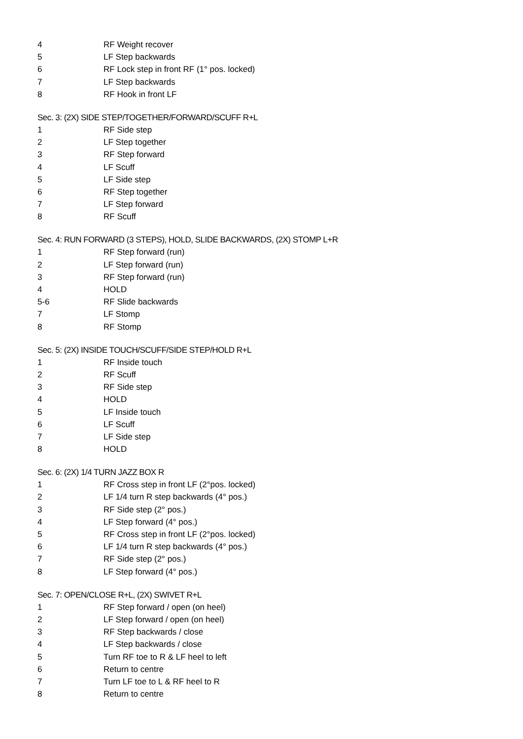4 RF Weight recover
5 LF Step backwards
6 RF Lock step in front RF (1° pos. locked)
7 LF Step backwards
8 RF Hook in front LF
Sec. 3: (2X) SIDE STEP/TOGETHER/FORWARD/SCUFF R+L
1 RF Side step
2 LF Step together
3 RF Step forward
4 LF Scuff
5 LF Side step
6 RF Step together
7 LF Step forward
8 RF Scuff
Sec. 4: RUN FORWARD (3 STEPS), HOLD, SLIDE BACKWARDS, (2X) STOMP L+R
1 RF Step forward (run)
2 LF Step forward (run)
3 RF Step forward (run)
4 HOLD
5-6 RF Slide backwards
7 LF Stomp
8 RF Stomp
Sec. 5: (2X) INSIDE TOUCH/SCUFF/SIDE STEP/HOLD R+L
1 RF Inside touch
2 RF Scuff
3 RF Side step
4 HOLD
5 LF Inside touch
6 LF Scuff
7 LF Side step
8 HOLD
Sec. 6: (2X) 1/4 TURN JAZZ BOX R
1 RF Cross step in front LF (2°pos. locked)
2 LF 1/4 turn R step backwards (4° pos.)
3 RF Side step (2° pos.)
4 LF Step forward (4° pos.)
5 RF Cross step in front LF (2°pos. locked)
6 LF 1/4 turn R step backwards (4° pos.)
7 RF Side step (2° pos.)
8 LF Step forward (4° pos.)
Sec. 7: OPEN/CLOSE R+L, (2X) SWIVET R+L
1 RF Step forward / open (on heel)
2 LF Step forward / open (on heel)
3 RF Step backwards / close
4 LF Step backwards / close
5 Turn RF toe to R & LF heel to left
6 Return to centre
7 Turn LF toe to L & RF heel to R
8 Return to centre